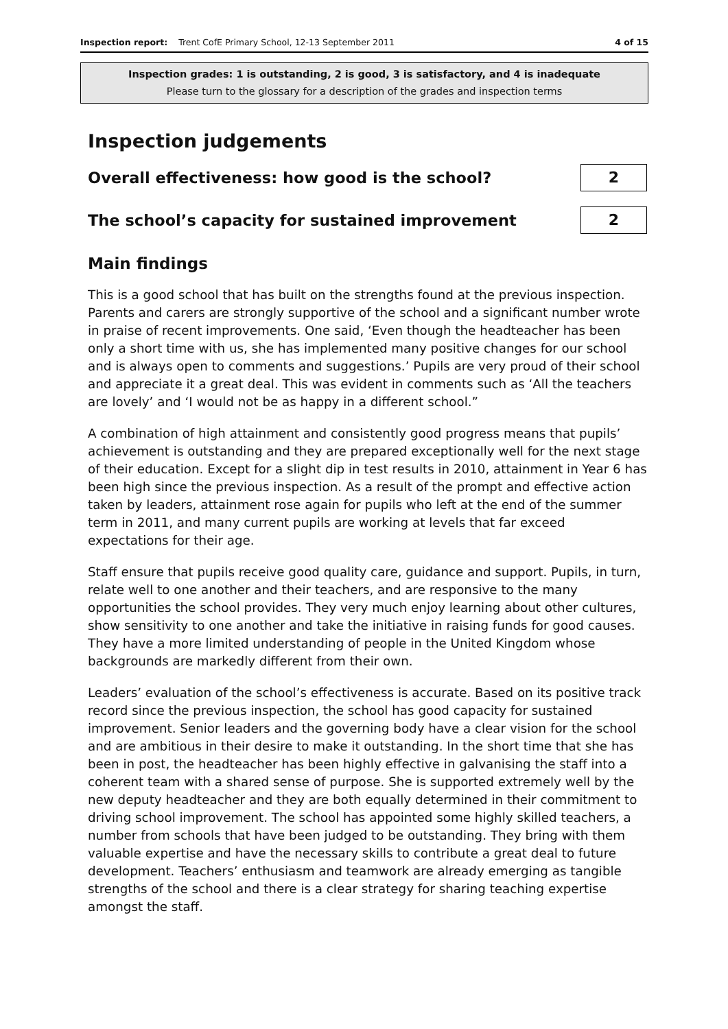Inspection report: Trent CofE Primary School, 12-13 September 2011
4 of 15
Inspection grades: 1 is outstanding, 2 is good, 3 is satisfactory, and 4 is inadequate
Please turn to the glossary for a description of the grades and inspection terms
Inspection judgements
Overall effectiveness: how good is the school?
2
The school’s capacity for sustained improvement
2
Main findings
This is a good school that has built on the strengths found at the previous inspection. Parents and carers are strongly supportive of the school and a significant number wrote in praise of recent improvements. One said, ‘Even though the headteacher has been only a short time with us, she has implemented many positive changes for our school and is always open to comments and suggestions.’ Pupils are very proud of their school and appreciate it a great deal. This was evident in comments such as ‘All the teachers are lovely’ and ‘I would not be as happy in a different school.”
A combination of high attainment and consistently good progress means that pupils’ achievement is outstanding and they are prepared exceptionally well for the next stage of their education. Except for a slight dip in test results in 2010, attainment in Year 6 has been high since the previous inspection. As a result of the prompt and effective action taken by leaders, attainment rose again for pupils who left at the end of the summer term in 2011, and many current pupils are working at levels that far exceed expectations for their age.
Staff ensure that pupils receive good quality care, guidance and support. Pupils, in turn, relate well to one another and their teachers, and are responsive to the many opportunities the school provides. They very much enjoy learning about other cultures, show sensitivity to one another and take the initiative in raising funds for good causes. They have a more limited understanding of people in the United Kingdom whose backgrounds are markedly different from their own.
Leaders’ evaluation of the school’s effectiveness is accurate. Based on its positive track record since the previous inspection, the school has good capacity for sustained improvement. Senior leaders and the governing body have a clear vision for the school and are ambitious in their desire to make it outstanding. In the short time that she has been in post, the headteacher has been highly effective in galvanising the staff into a coherent team with a shared sense of purpose. She is supported extremely well by the new deputy headteacher and they are both equally determined in their commitment to driving school improvement. The school has appointed some highly skilled teachers, a number from schools that have been judged to be outstanding. They bring with them valuable expertise and have the necessary skills to contribute a great deal to future development. Teachers’ enthusiasm and teamwork are already emerging as tangible strengths of the school and there is a clear strategy for sharing teaching expertise amongst the staff.